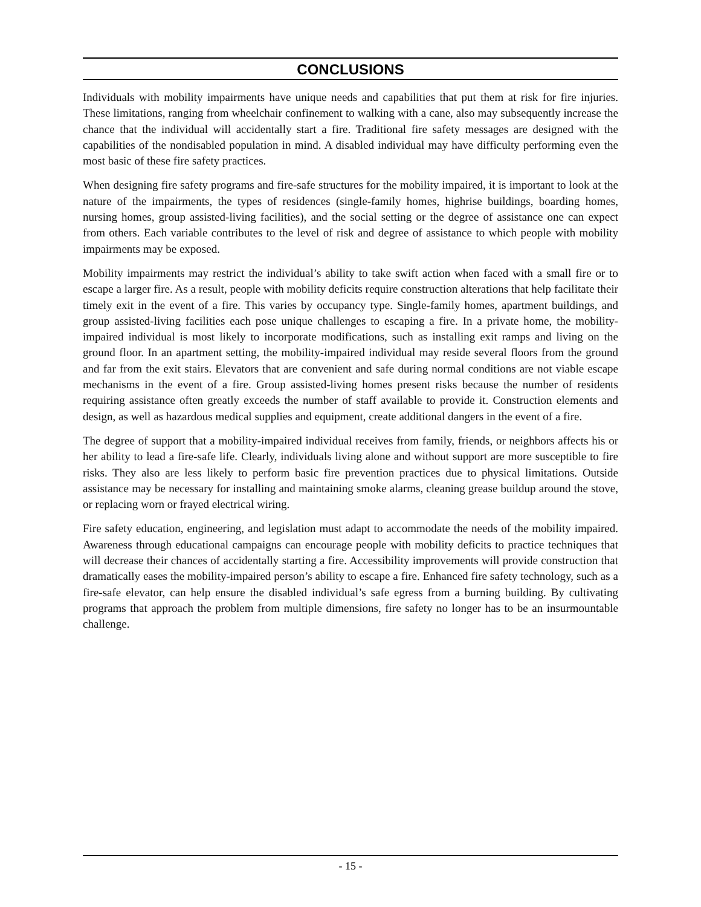CONCLUSIONS
Individuals with mobility impairments have unique needs and capabilities that put them at risk for fire injuries. These limitations, ranging from wheelchair confinement to walking with a cane, also may subsequently increase the chance that the individual will accidentally start a fire. Traditional fire safety messages are designed with the capabilities of the nondisabled population in mind. A disabled individual may have difficulty performing even the most basic of these fire safety practices.
When designing fire safety programs and fire-safe structures for the mobility impaired, it is important to look at the nature of the impairments, the types of residences (single-family homes, highrise buildings, boarding homes, nursing homes, group assisted-living facilities), and the social setting or the degree of assistance one can expect from others. Each variable contributes to the level of risk and degree of assistance to which people with mobility impairments may be exposed.
Mobility impairments may restrict the individual’s ability to take swift action when faced with a small fire or to escape a larger fire. As a result, people with mobility deficits require construction alterations that help facilitate their timely exit in the event of a fire. This varies by occupancy type. Single-family homes, apartment buildings, and group assisted-living facilities each pose unique challenges to escaping a fire. In a private home, the mobility-impaired individual is most likely to incorporate modifications, such as installing exit ramps and living on the ground floor. In an apartment setting, the mobility-impaired individual may reside several floors from the ground and far from the exit stairs. Elevators that are convenient and safe during normal conditions are not viable escape mechanisms in the event of a fire. Group assisted-living homes present risks because the number of residents requiring assistance often greatly exceeds the number of staff available to provide it. Construction elements and design, as well as hazardous medical supplies and equipment, create additional dangers in the event of a fire.
The degree of support that a mobility-impaired individual receives from family, friends, or neighbors affects his or her ability to lead a fire-safe life. Clearly, individuals living alone and without support are more susceptible to fire risks. They also are less likely to perform basic fire prevention practices due to physical limitations. Outside assistance may be necessary for installing and maintaining smoke alarms, cleaning grease buildup around the stove, or replacing worn or frayed electrical wiring.
Fire safety education, engineering, and legislation must adapt to accommodate the needs of the mobility impaired. Awareness through educational campaigns can encourage people with mobility deficits to practice techniques that will decrease their chances of accidentally starting a fire. Accessibility improvements will provide construction that dramatically eases the mobility-impaired person’s ability to escape a fire. Enhanced fire safety technology, such as a fire-safe elevator, can help ensure the disabled individual’s safe egress from a burning building. By cultivating programs that approach the problem from multiple dimensions, fire safety no longer has to be an insurmountable challenge.
- 15 -